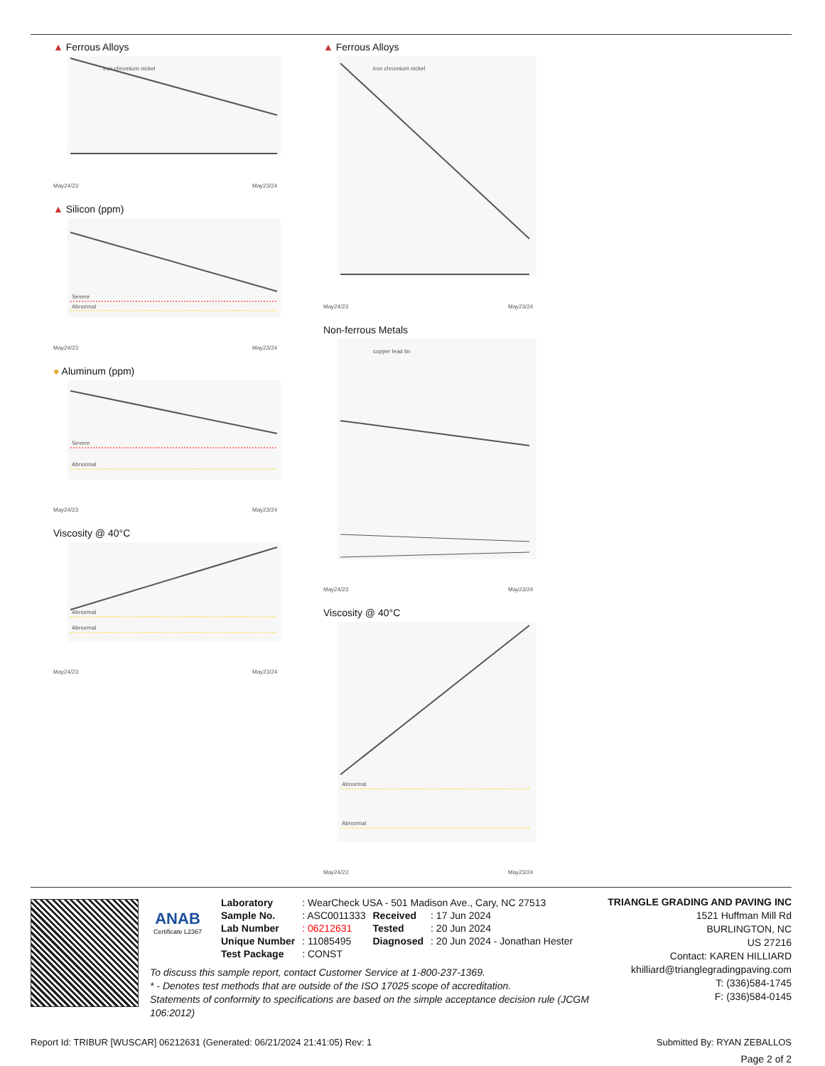▲ Ferrous Alloys
iron chromium nickel
May24/23
May23/24
▲ Silicon (ppm)
Severe
Abnormal
May24/23
May23/24
● Aluminum (ppm)
Severe
Abnormal
May24/23
May23/24
Viscosity @ 40°C
Abnormal
Abnormal
May24/23
May23/24
▲ Ferrous Alloys
iron chromium nickel
May24/23
May23/24
Non-ferrous Metals
copper lead tin
May24/23
May23/24
Viscosity @ 40°C
Abnormal
Abnormal
May24/23
May23/24
ANAB
Certificate L2367
| Laboratory | : WearCheck USA - 501 Madison Ave., Cary, NC 27513 | | |
| Sample No. | : ASC0011333 | Received | : 17 Jun 2024 |
| Lab Number | : 06212631 | Tested | : 20 Jun 2024 |
| Unique Number | : 11085495 | Diagnosed | : 20 Jun 2024 - Jonathan Hester |
| Test Package | : CONST | | |
TRIANGLE GRADING AND PAVING INC
1521 Huffman Mill Rd
BURLINGTON, NC
US 27216
Contact: KAREN HILLIARD
khilliard@trianglegradingpaving.com
T: (336)584-1745
F: (336)584-0145
To discuss this sample report, contact Customer Service at 1-800-237-1369.
* - Denotes test methods that are outside of the ISO 17025 scope of accreditation.
Statements of conformity to specifications are based on the simple acceptance decision rule (JCGM 106:2012)
Report Id: TRIBUR [WUSCAR] 06212631 (Generated: 06/21/2024 21:41:05) Rev: 1 Submitted By: RYAN ZEBALLOS
Page 2 of 2